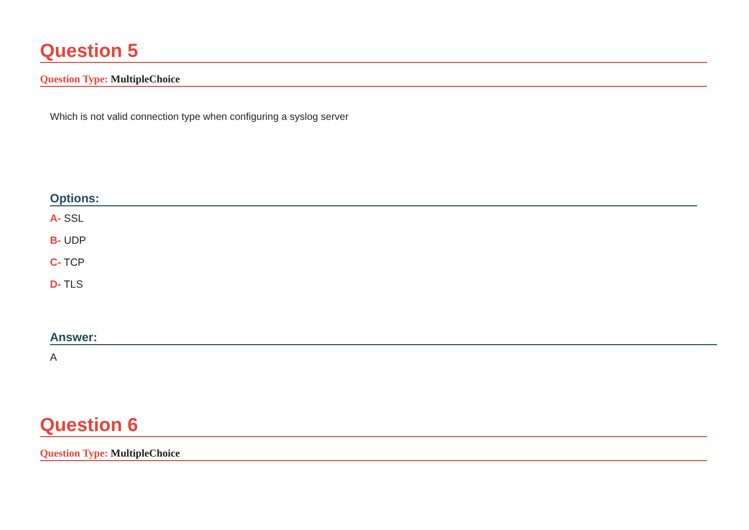Question 5
Question Type: MultipleChoice
Which is not valid connection type when configuring a syslog server
Options:
A- SSL
B- UDP
C- TCP
D- TLS
Answer:
A
Question 6
Question Type: MultipleChoice